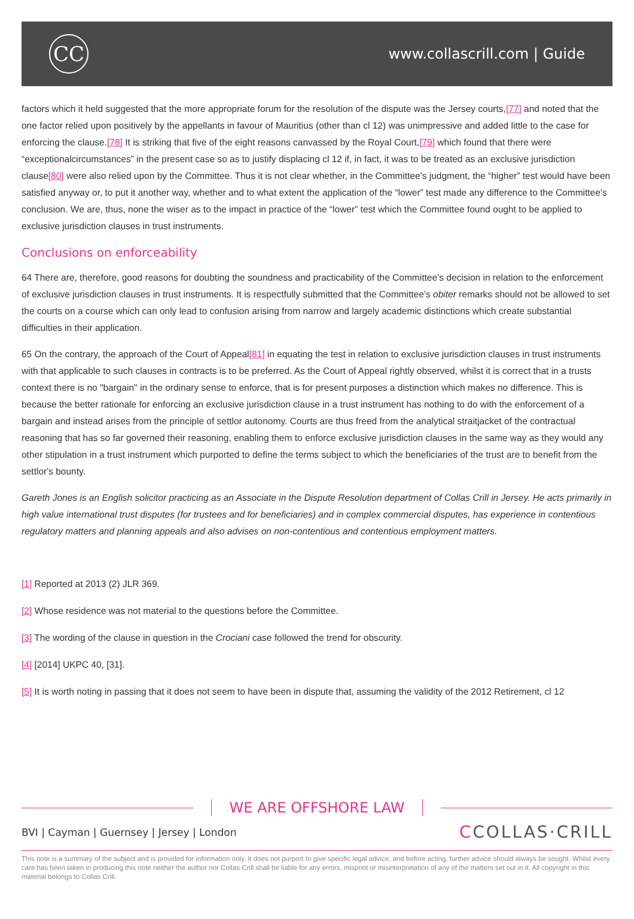CC
www.collascrill.com | Guide
factors which it held suggested that the more appropriate forum for the resolution of the dispute was the Jersey courts,[77] and noted that the one factor relied upon positively by the appellants in favour of Mauritius (other than cl 12) was unimpressive and added little to the case for enforcing the clause.[78] It is striking that five of the eight reasons canvassed by the Royal Court,[79] which found that there were “exceptionalcircumstances” in the present case so as to justify displacing cl 12 if, in fact, it was to be treated as an exclusive jurisdiction clause[80] were also relied upon by the Committee. Thus it is not clear whether, in the Committee’s judgment, the “higher” test would have been satisfied anyway or, to put it another way, whether and to what extent the application of the “lower” test made any difference to the Committee’s conclusion. We are, thus, none the wiser as to the impact in practice of the “lower” test which the Committee found ought to be applied to exclusive jurisdiction clauses in trust instruments.
Conclusions on enforceability
64 There are, therefore, good reasons for doubting the soundness and practicability of the Committee’s decision in relation to the enforcement of exclusive jurisdiction clauses in trust instruments. It is respectfully submitted that the Committee’s obiter remarks should not be allowed to set the courts on a course which can only lead to confusion arising from narrow and largely academic distinctions which create substantial difficulties in their application.
65 On the contrary, the approach of the Court of Appeal[81] in equating the test in relation to exclusive jurisdiction clauses in trust instruments with that applicable to such clauses in contracts is to be preferred. As the Court of Appeal rightly observed, whilst it is correct that in a trusts context there is no "bargain" in the ordinary sense to enforce, that is for present purposes a distinction which makes no difference. This is because the better rationale for enforcing an exclusive jurisdiction clause in a trust instrument has nothing to do with the enforcement of a bargain and instead arises from the principle of settlor autonomy. Courts are thus freed from the analytical straitjacket of the contractual reasoning that has so far governed their reasoning, enabling them to enforce exclusive jurisdiction clauses in the same way as they would any other stipulation in a trust instrument which purported to define the terms subject to which the beneficiaries of the trust are to benefit from the settlor's bounty.
Gareth Jones is an English solicitor practicing as an Associate in the Dispute Resolution department of Collas Crill in Jersey. He acts primarily in high value international trust disputes (for trustees and for beneficiaries) and in complex commercial disputes, has experience in contentious regulatory matters and planning appeals and also advises on non-contentious and contentious employment matters.
[1] Reported at 2013 (2) JLR 369.
[2] Whose residence was not material to the questions before the Committee.
[3] The wording of the clause in question in the Crociani case followed the trend for obscurity.
[4] [2014] UKPC 40, [31].
[5] It is worth noting in passing that it does not seem to have been in dispute that, assuming the validity of the 2012 Retirement, cl 12
WE ARE OFFSHORE LAW
BVI | Cayman | Guernsey | Jersey | London
CCOLLAS·CRILL
This note is a summary of the subject and is provided for information only. It does not purport to give specific legal advice, and before acting, further advice should always be sought. Whilst every care has been taken in producing this note neither the author nor Collas Crill shall be liable for any errors, misprint or misinterpretation of any of the matters set out in it. All copyright in this material belongs to Collas Crill.